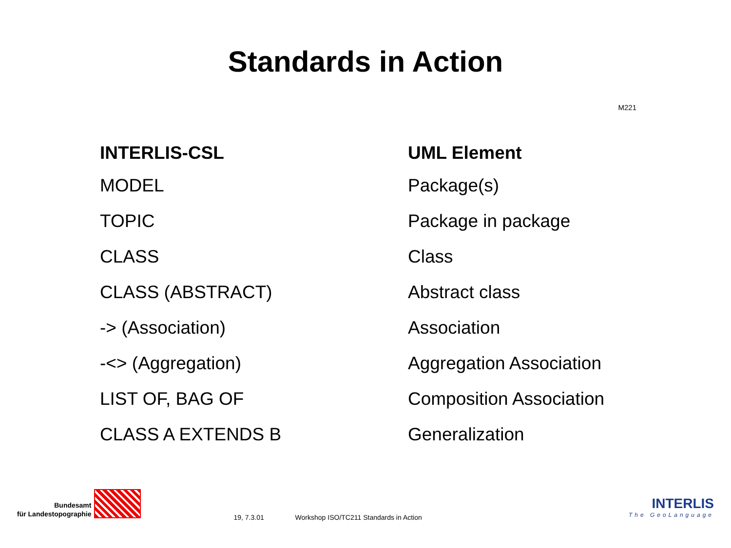Standards in Action
M221
| INTERLIS-CSL | UML Element |
| --- | --- |
| MODEL | Package(s) |
| TOPIC | Package in package |
| CLASS | Class |
| CLASS (ABSTRACT) | Abstract class |
| -> (Association) | Association |
| -<> (Aggregation) | Aggregation Association |
| LIST OF, BAG OF | Composition Association |
| CLASS A EXTENDS B | Generalization |
Bundesamt
für Landestopographie
19, 7.3.01 Workshop ISO/TC211 Standards in Action
INTERLIS
The GeoLanguage